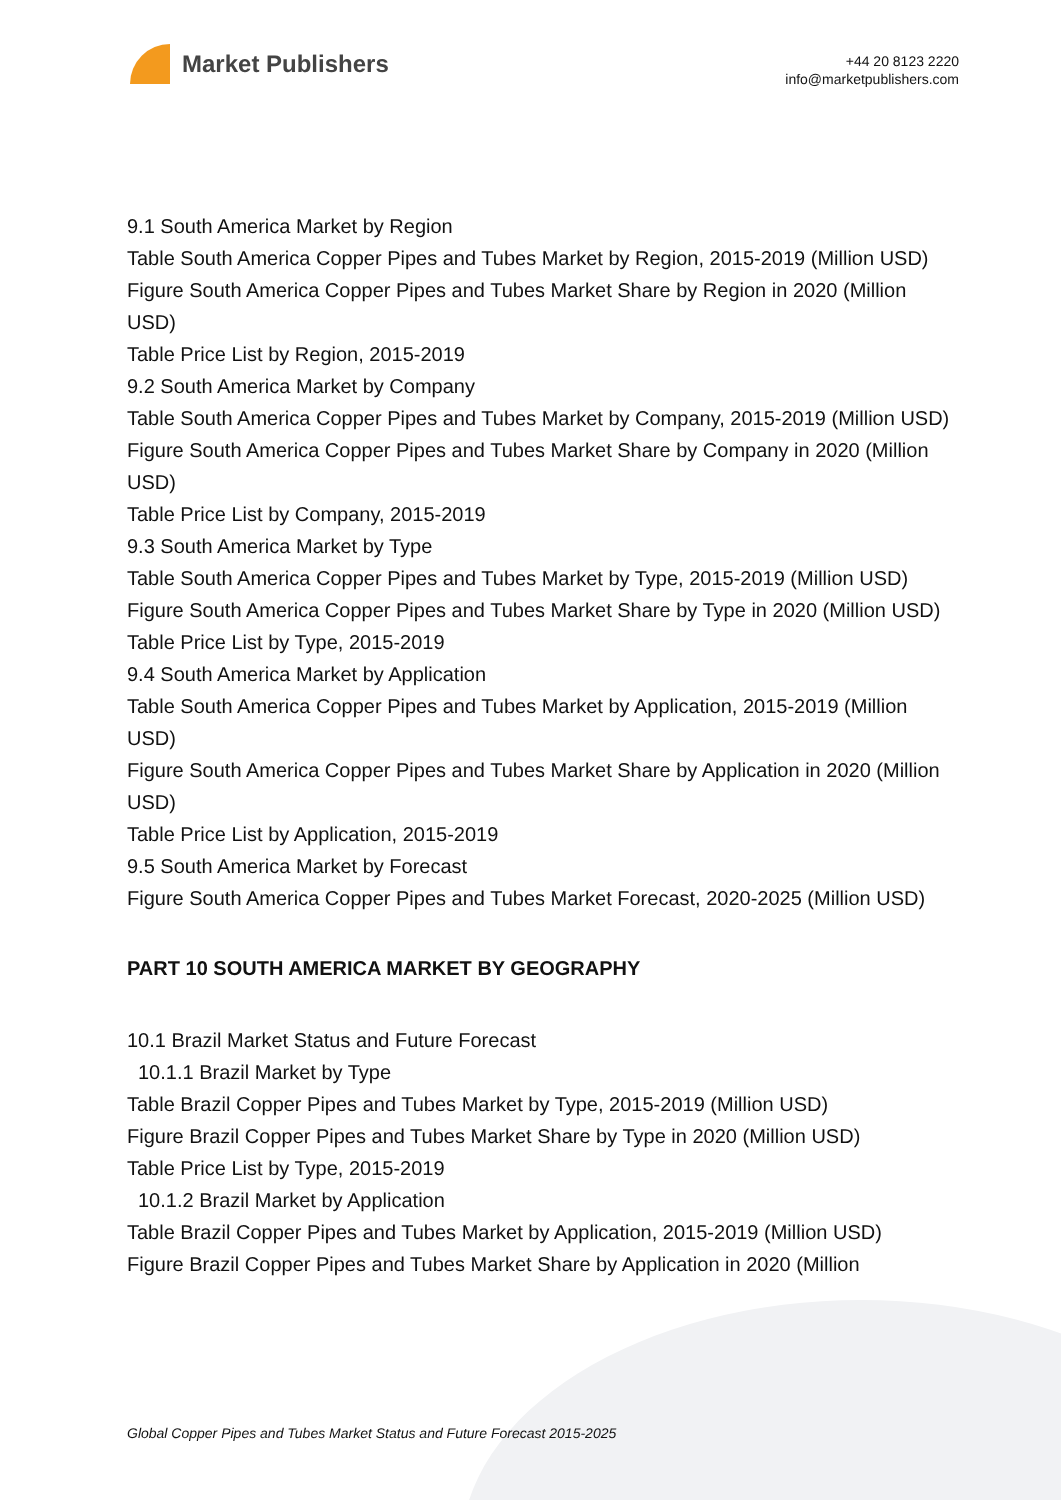Market Publishers
+44 20 8123 2220
info@marketpublishers.com
9.1 South America Market by Region
Table South America Copper Pipes and Tubes Market by Region, 2015-2019 (Million USD)
Figure South America Copper Pipes and Tubes Market Share by Region in 2020 (Million USD)
Table Price List by Region, 2015-2019
9.2 South America Market by Company
Table South America Copper Pipes and Tubes Market by Company, 2015-2019 (Million USD)
Figure South America Copper Pipes and Tubes Market Share by Company in 2020 (Million USD)
Table Price List by Company, 2015-2019
9.3 South America Market by Type
Table South America Copper Pipes and Tubes Market by Type, 2015-2019 (Million USD)
Figure South America Copper Pipes and Tubes Market Share by Type in 2020 (Million USD)
Table Price List by Type, 2015-2019
9.4 South America Market by Application
Table South America Copper Pipes and Tubes Market by Application, 2015-2019 (Million USD)
Figure South America Copper Pipes and Tubes Market Share by Application in 2020 (Million USD)
Table Price List by Application, 2015-2019
9.5 South America Market by Forecast
Figure South America Copper Pipes and Tubes Market Forecast, 2020-2025 (Million USD)
PART 10 SOUTH AMERICA MARKET BY GEOGRAPHY
10.1 Brazil Market Status and Future Forecast
10.1.1 Brazil Market by Type
Table Brazil Copper Pipes and Tubes Market by Type, 2015-2019 (Million USD)
Figure Brazil Copper Pipes and Tubes Market Share by Type in 2020 (Million USD)
Table Price List by Type, 2015-2019
10.1.2 Brazil Market by Application
Table Brazil Copper Pipes and Tubes Market by Application, 2015-2019 (Million USD)
Figure Brazil Copper Pipes and Tubes Market Share by Application in 2020 (Million
Global Copper Pipes and Tubes Market Status and Future Forecast 2015-2025